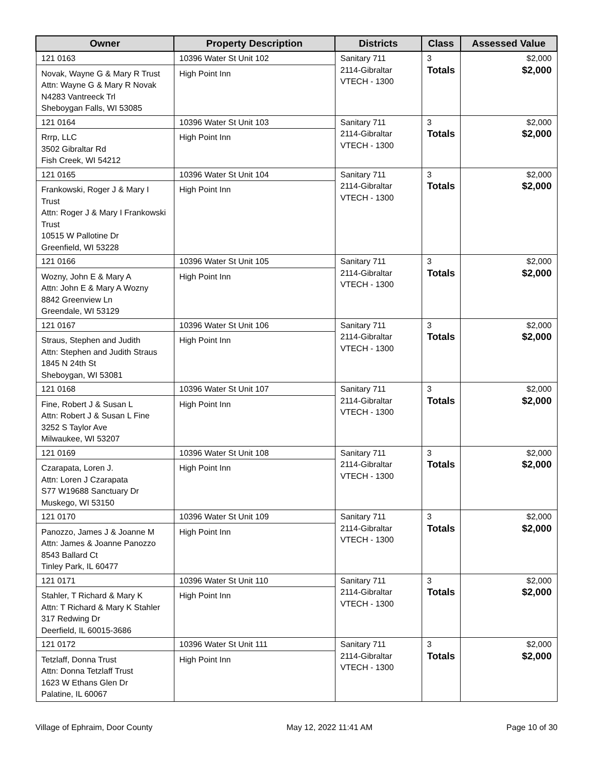| Owner | Property Description | Districts | Class | Assessed Value |
| --- | --- | --- | --- | --- |
| 121 0163 Novak, Wayne G & Mary R Trust Attn: Wayne G & Mary R Novak N4283 Vantreeck Trl Sheboygan Falls, WI 53085 | 10396 Water St Unit 102 High Point Inn | Sanitary 711 2114-Gibraltar VTECH - 1300 | 3 Totals | $2,000 $2,000 |
| 121 0164 Rrrp, LLC 3502 Gibraltar Rd Fish Creek, WI 54212 | 10396 Water St Unit 103 High Point Inn | Sanitary 711 2114-Gibraltar VTECH - 1300 | 3 Totals | $2,000 $2,000 |
| 121 0165 Frankowski, Roger J & Mary I Trust Attn: Roger J & Mary I Frankowski Trust 10515 W Pallotine Dr Greenfield, WI 53228 | 10396 Water St Unit 104 High Point Inn | Sanitary 711 2114-Gibraltar VTECH - 1300 | 3 Totals | $2,000 $2,000 |
| 121 0166 Wozny, John E & Mary A Attn: John E & Mary A Wozny 8842 Greenview Ln Greendale, WI 53129 | 10396 Water St Unit 105 High Point Inn | Sanitary 711 2114-Gibraltar VTECH - 1300 | 3 Totals | $2,000 $2,000 |
| 121 0167 Straus, Stephen and Judith Attn: Stephen and Judith Straus 1845 N 24th St Sheboygan, WI 53081 | 10396 Water St Unit 106 High Point Inn | Sanitary 711 2114-Gibraltar VTECH - 1300 | 3 Totals | $2,000 $2,000 |
| 121 0168 Fine, Robert J & Susan L Attn: Robert J & Susan L Fine 3252 S Taylor Ave Milwaukee, WI 53207 | 10396 Water St Unit 107 High Point Inn | Sanitary 711 2114-Gibraltar VTECH - 1300 | 3 Totals | $2,000 $2,000 |
| 121 0169 Czarapata, Loren J. Attn: Loren J Czarapata S77 W19688 Sanctuary Dr Muskego, WI 53150 | 10396 Water St Unit 108 High Point Inn | Sanitary 711 2114-Gibraltar VTECH - 1300 | 3 Totals | $2,000 $2,000 |
| 121 0170 Panozzo, James J & Joanne M Attn: James & Joanne Panozzo 8543 Ballard Ct Tinley Park, IL 60477 | 10396 Water St Unit 109 High Point Inn | Sanitary 711 2114-Gibraltar VTECH - 1300 | 3 Totals | $2,000 $2,000 |
| 121 0171 Stahler, T Richard & Mary K Attn: T Richard & Mary K Stahler 317 Redwing Dr Deerfield, IL 60015-3686 | 10396 Water St Unit 110 High Point Inn | Sanitary 711 2114-Gibraltar VTECH - 1300 | 3 Totals | $2,000 $2,000 |
| 121 0172 Tetzlaff, Donna Trust Attn: Donna Tetzlaff Trust 1623 W Ethans Glen Dr Palatine, IL 60067 | 10396 Water St Unit 111 High Point Inn | Sanitary 711 2114-Gibraltar VTECH - 1300 | 3 Totals | $2,000 $2,000 |
Village of Ephraim, Door County May 12, 2022 11:41 AM Page 10 of 30